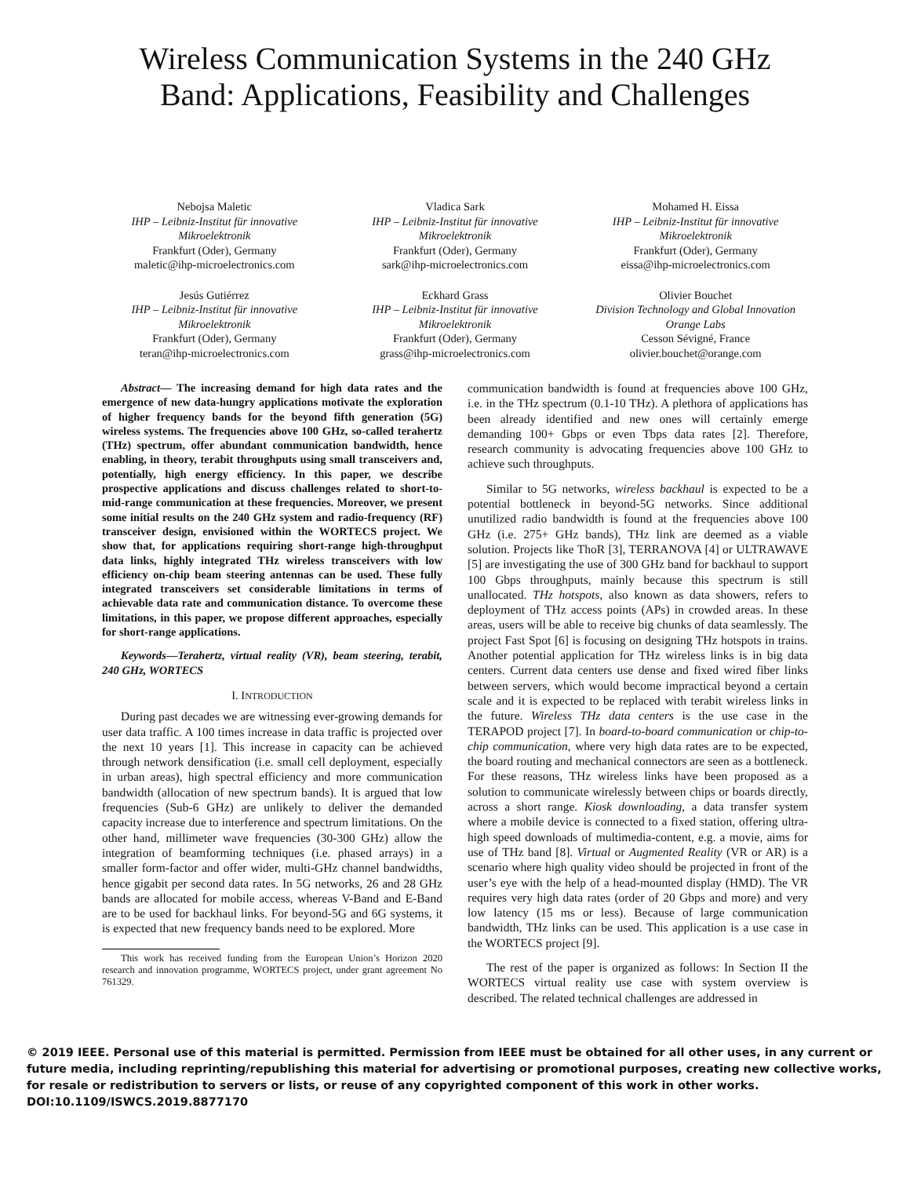Wireless Communication Systems in the 240 GHz
Band: Applications, Feasibility and Challenges
Nebojsa Maletic
IHP – Leibniz-Institut für innovative Mikroelektronik
Frankfurt (Oder), Germany
maletic@ihp-microelectronics.com
Vladica Sark
IHP – Leibniz-Institut für innovative Mikroelektronik
Frankfurt (Oder), Germany
sark@ihp-microelectronics.com
Mohamed H. Eissa
IHP – Leibniz-Institut für innovative Mikroelektronik
Frankfurt (Oder), Germany
eissa@ihp-microelectronics.com
Jesús Gutiérrez
IHP – Leibniz-Institut für innovative Mikroelektronik
Frankfurt (Oder), Germany
teran@ihp-microelectronics.com
Eckhard Grass
IHP – Leibniz-Institut für innovative Mikroelektronik
Frankfurt (Oder), Germany
grass@ihp-microelectronics.com
Olivier Bouchet
Division Technology and Global Innovation
Orange Labs
Cesson Sévigné, France
olivier.bouchet@orange.com
Abstract— The increasing demand for high data rates and the emergence of new data-hungry applications motivate the exploration of higher frequency bands for the beyond fifth generation (5G) wireless systems. The frequencies above 100 GHz, so-called terahertz (THz) spectrum, offer abundant communication bandwidth, hence enabling, in theory, terabit throughputs using small transceivers and, potentially, high energy efficiency. In this paper, we describe prospective applications and discuss challenges related to short-to-mid-range communication at these frequencies. Moreover, we present some initial results on the 240 GHz system and radio-frequency (RF) transceiver design, envisioned within the WORTECS project. We show that, for applications requiring short-range high-throughput data links, highly integrated THz wireless transceivers with low efficiency on-chip beam steering antennas can be used. These fully integrated transceivers set considerable limitations in terms of achievable data rate and communication distance. To overcome these limitations, in this paper, we propose different approaches, especially for short-range applications.
Keywords—Terahertz, virtual reality (VR), beam steering, terabit, 240 GHz, WORTECS
I. INTRODUCTION
During past decades we are witnessing ever-growing demands for user data traffic. A 100 times increase in data traffic is projected over the next 10 years [1]. This increase in capacity can be achieved through network densification (i.e. small cell deployment, especially in urban areas), high spectral efficiency and more communication bandwidth (allocation of new spectrum bands). It is argued that low frequencies (Sub-6 GHz) are unlikely to deliver the demanded capacity increase due to interference and spectrum limitations. On the other hand, millimeter wave frequencies (30-300 GHz) allow the integration of beamforming techniques (i.e. phased arrays) in a smaller form-factor and offer wider, multi-GHz channel bandwidths, hence gigabit per second data rates. In 5G networks, 26 and 28 GHz bands are allocated for mobile access, whereas V-Band and E-Band are to be used for backhaul links. For beyond-5G and 6G systems, it is expected that new frequency bands need to be explored. More
This work has received funding from the European Union’s Horizon 2020 research and innovation programme, WORTECS project, under grant agreement No 761329.
communication bandwidth is found at frequencies above 100 GHz, i.e. in the THz spectrum (0.1-10 THz). A plethora of applications has been already identified and new ones will certainly emerge demanding 100+ Gbps or even Tbps data rates [2]. Therefore, research community is advocating frequencies above 100 GHz to achieve such throughputs.
Similar to 5G networks, wireless backhaul is expected to be a potential bottleneck in beyond-5G networks. Since additional unutilized radio bandwidth is found at the frequencies above 100 GHz (i.e. 275+ GHz bands), THz link are deemed as a viable solution. Projects like ThoR [3], TERRANOVA [4] or ULTRAWAVE [5] are investigating the use of 300 GHz band for backhaul to support 100 Gbps throughputs, mainly because this spectrum is still unallocated. THz hotspots, also known as data showers, refers to deployment of THz access points (APs) in crowded areas. In these areas, users will be able to receive big chunks of data seamlessly. The project Fast Spot [6] is focusing on designing THz hotspots in trains. Another potential application for THz wireless links is in big data centers. Current data centers use dense and fixed wired fiber links between servers, which would become impractical beyond a certain scale and it is expected to be replaced with terabit wireless links in the future. Wireless THz data centers is the use case in the TERAPOD project [7]. In board-to-board communication or chip-to-chip communication, where very high data rates are to be expected, the board routing and mechanical connectors are seen as a bottleneck. For these reasons, THz wireless links have been proposed as a solution to communicate wirelessly between chips or boards directly, across a short range. Kiosk downloading, a data transfer system where a mobile device is connected to a fixed station, offering ultra-high speed downloads of multimedia-content, e.g. a movie, aims for use of THz band [8]. Virtual or Augmented Reality (VR or AR) is a scenario where high quality video should be projected in front of the user’s eye with the help of a head-mounted display (HMD). The VR requires very high data rates (order of 20 Gbps and more) and very low latency (15 ms or less). Because of large communication bandwidth, THz links can be used. This application is a use case in the WORTECS project [9].
The rest of the paper is organized as follows: In Section II the WORTECS virtual reality use case with system overview is described. The related technical challenges are addressed in
© 2019 IEEE. Personal use of this material is permitted. Permission from IEEE must be obtained for all other uses, in any current or future media, including reprinting/republishing this material for advertising or promotional purposes, creating new collective works, for resale or redistribution to servers or lists, or reuse of any copyrighted component of this work in other works.
DOI:10.1109/ISWCS.2019.8877170